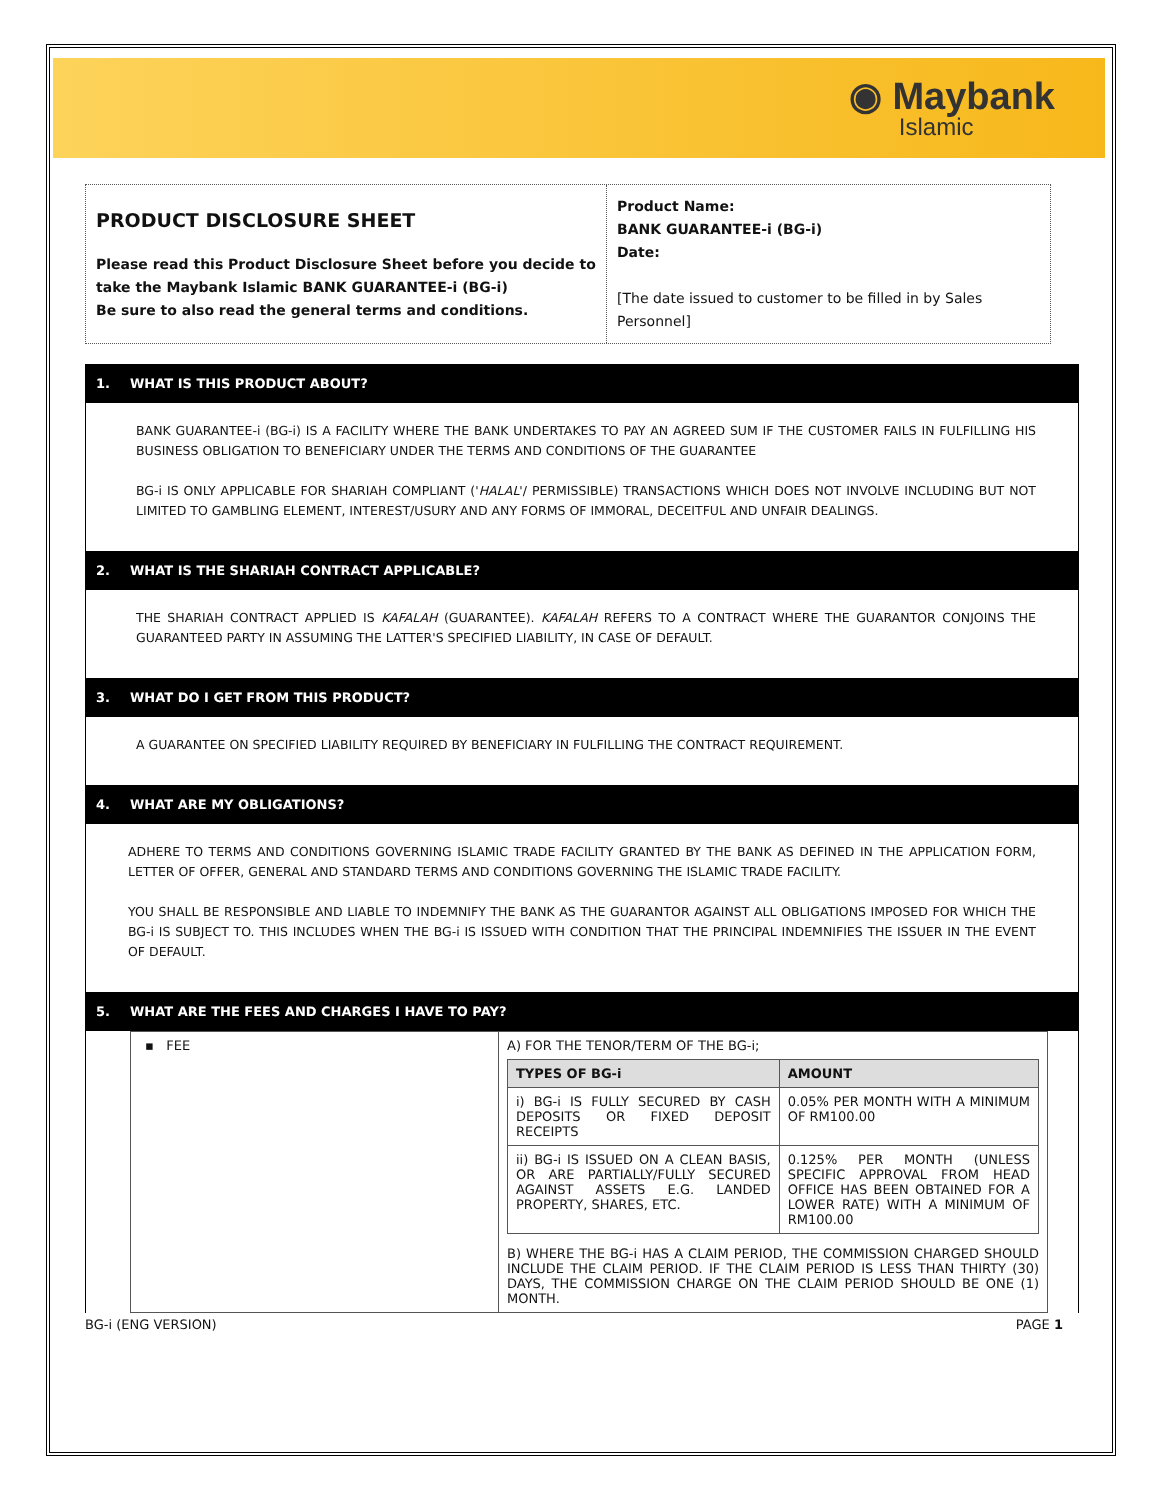◉ Maybank
Islamic
PRODUCT DISCLOSURE SHEET
Please read this Product Disclosure Sheet before you decide to take the Maybank Islamic BANK GUARANTEE-i (BG-i)
Be sure to also read the general terms and conditions.
Product Name:
BANK GUARANTEE-i (BG-i)
Date:
[The date issued to customer to be filled in by Sales Personnel]
1. WHAT IS THIS PRODUCT ABOUT?
BANK GUARANTEE-i (BG-i) IS A FACILITY WHERE THE BANK UNDERTAKES TO PAY AN AGREED SUM IF THE CUSTOMER FAILS IN FULFILLING HIS BUSINESS OBLIGATION TO BENEFICIARY UNDER THE TERMS AND CONDITIONS OF THE GUARANTEE
BG-i IS ONLY APPLICABLE FOR SHARIAH COMPLIANT ('HALAL'/ PERMISSIBLE) TRANSACTIONS WHICH DOES NOT INVOLVE INCLUDING BUT NOT LIMITED TO GAMBLING ELEMENT, INTEREST/USURY AND ANY FORMS OF IMMORAL, DECEITFUL AND UNFAIR DEALINGS.
2. WHAT IS THE SHARIAH CONTRACT APPLICABLE?
THE SHARIAH CONTRACT APPLIED IS KAFALAH (GUARANTEE). KAFALAH REFERS TO A CONTRACT WHERE THE GUARANTOR CONJOINS THE GUARANTEED PARTY IN ASSUMING THE LATTER'S SPECIFIED LIABILITY, IN CASE OF DEFAULT.
3. WHAT DO I GET FROM THIS PRODUCT?
A GUARANTEE ON SPECIFIED LIABILITY REQUIRED BY BENEFICIARY IN FULFILLING THE CONTRACT REQUIREMENT.
4. WHAT ARE MY OBLIGATIONS?
ADHERE TO TERMS AND CONDITIONS GOVERNING ISLAMIC TRADE FACILITY GRANTED BY THE BANK AS DEFINED IN THE APPLICATION FORM, LETTER OF OFFER, GENERAL AND STANDARD TERMS AND CONDITIONS GOVERNING THE ISLAMIC TRADE FACILITY.
YOU SHALL BE RESPONSIBLE AND LIABLE TO INDEMNIFY THE BANK AS THE GUARANTOR AGAINST ALL OBLIGATIONS IMPOSED FOR WHICH THE BG-i IS SUBJECT TO. THIS INCLUDES WHEN THE BG-i IS ISSUED WITH CONDITION THAT THE PRINCIPAL INDEMNIFIES THE ISSUER IN THE EVENT OF DEFAULT.
5. WHAT ARE THE FEES AND CHARGES I HAVE TO PAY?
| ▪ FEE | A) FOR THE TENOR/TERM OF THE BG-i; / TYPES OF BG-i / AMOUNT / / --- / --- / / i) BG-i IS FULLY SECURED BY CASH DEPOSITS OR FIXED DEPOSIT RECEIPTS / 0.05% PER MONTH WITH A MINIMUM OF RM100.00 / / ii) BG-i IS ISSUED ON A CLEAN BASIS, OR ARE PARTIALLY/FULLY SECURED AGAINST ASSETS E.G. LANDED PROPERTY, SHARES, ETC. / 0.125% PER MONTH (UNLESS SPECIFIC APPROVAL FROM HEAD OFFICE HAS BEEN OBTAINED FOR A LOWER RATE) WITH A MINIMUM OF RM100.00 / B) WHERE THE BG-i HAS A CLAIM PERIOD, THE COMMISSION CHARGED SHOULD INCLUDE THE CLAIM PERIOD. IF THE CLAIM PERIOD IS LESS THAN THIRTY (30) DAYS, THE COMMISSION CHARGE ON THE CLAIM PERIOD SHOULD BE ONE (1) MONTH. |
BG-i (ENG VERSION) PAGE 1